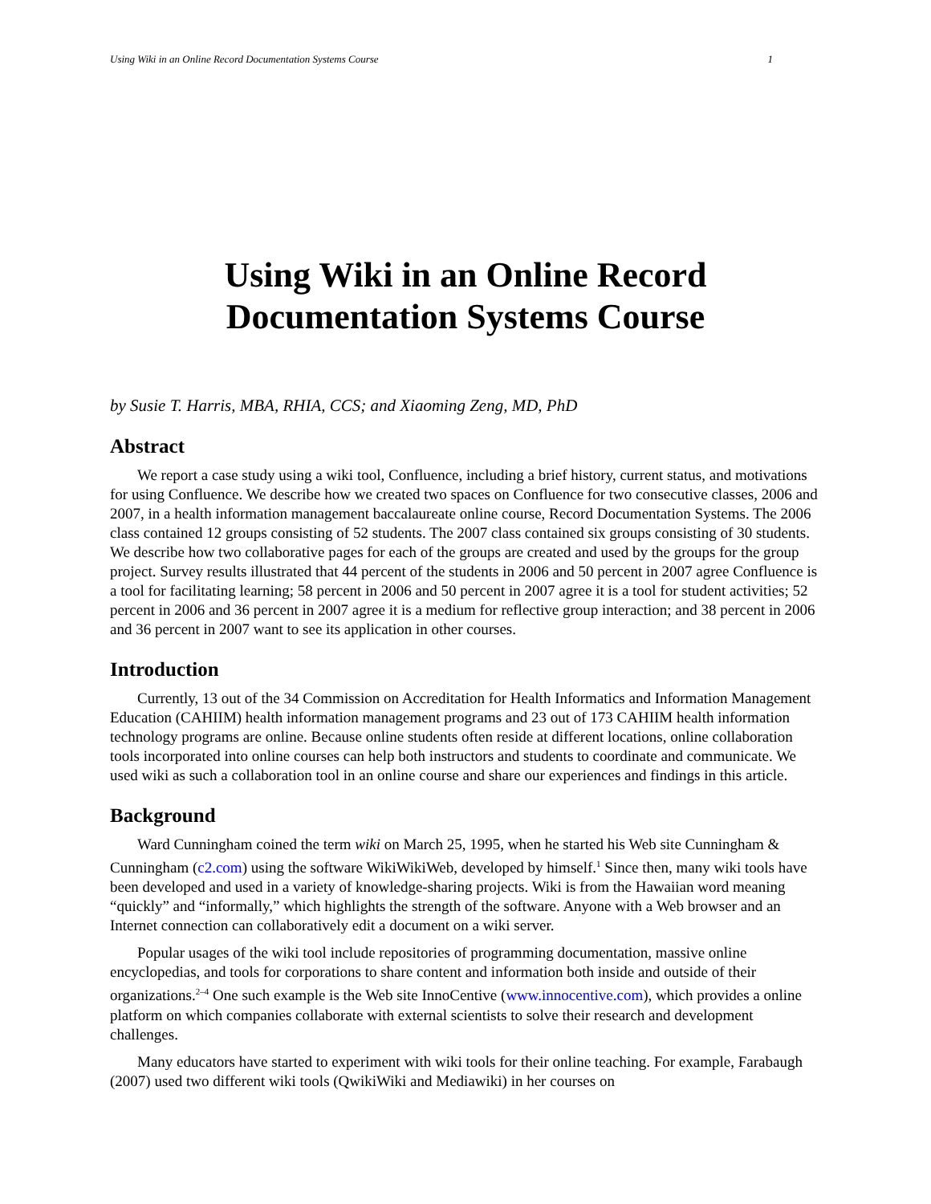Using Wiki in an Online Record Documentation Systems Course 1
Using Wiki in an Online Record
Documentation Systems Course
by Susie T. Harris, MBA, RHIA, CCS; and Xiaoming Zeng, MD, PhD
Abstract
We report a case study using a wiki tool, Confluence, including a brief history, current status, and motivations for using Confluence. We describe how we created two spaces on Confluence for two consecutive classes, 2006 and 2007, in a health information management baccalaureate online course, Record Documentation Systems. The 2006 class contained 12 groups consisting of 52 students. The 2007 class contained six groups consisting of 30 students. We describe how two collaborative pages for each of the groups are created and used by the groups for the group project. Survey results illustrated that 44 percent of the students in 2006 and 50 percent in 2007 agree Confluence is a tool for facilitating learning; 58 percent in 2006 and 50 percent in 2007 agree it is a tool for student activities; 52 percent in 2006 and 36 percent in 2007 agree it is a medium for reflective group interaction; and 38 percent in 2006 and 36 percent in 2007 want to see its application in other courses.
Introduction
Currently, 13 out of the 34 Commission on Accreditation for Health Informatics and Information Management Education (CAHIIM) health information management programs and 23 out of 173 CAHIIM health information technology programs are online. Because online students often reside at different locations, online collaboration tools incorporated into online courses can help both instructors and students to coordinate and communicate. We used wiki as such a collaboration tool in an online course and share our experiences and findings in this article.
Background
Ward Cunningham coined the term wiki on March 25, 1995, when he started his Web site Cunningham & Cunningham (c2.com) using the software WikiWikiWeb, developed by himself.<sup>1</sup> Since then, many wiki tools have been developed and used in a variety of knowledge-sharing projects. Wiki is from the Hawaiian word meaning “quickly” and “informally,” which highlights the strength of the software. Anyone with a Web browser and an Internet connection can collaboratively edit a document on a wiki server.
Popular usages of the wiki tool include repositories of programming documentation, massive online encyclopedias, and tools for corporations to share content and information both inside and outside of their organizations.<sup>2–4</sup> One such example is the Web site InnoCentive (www.innocentive.com), which provides a online platform on which companies collaborate with external scientists to solve their research and development challenges.
Many educators have started to experiment with wiki tools for their online teaching. For example, Farabaugh (2007) used two different wiki tools (QwikiWiki and Mediawiki) in her courses on